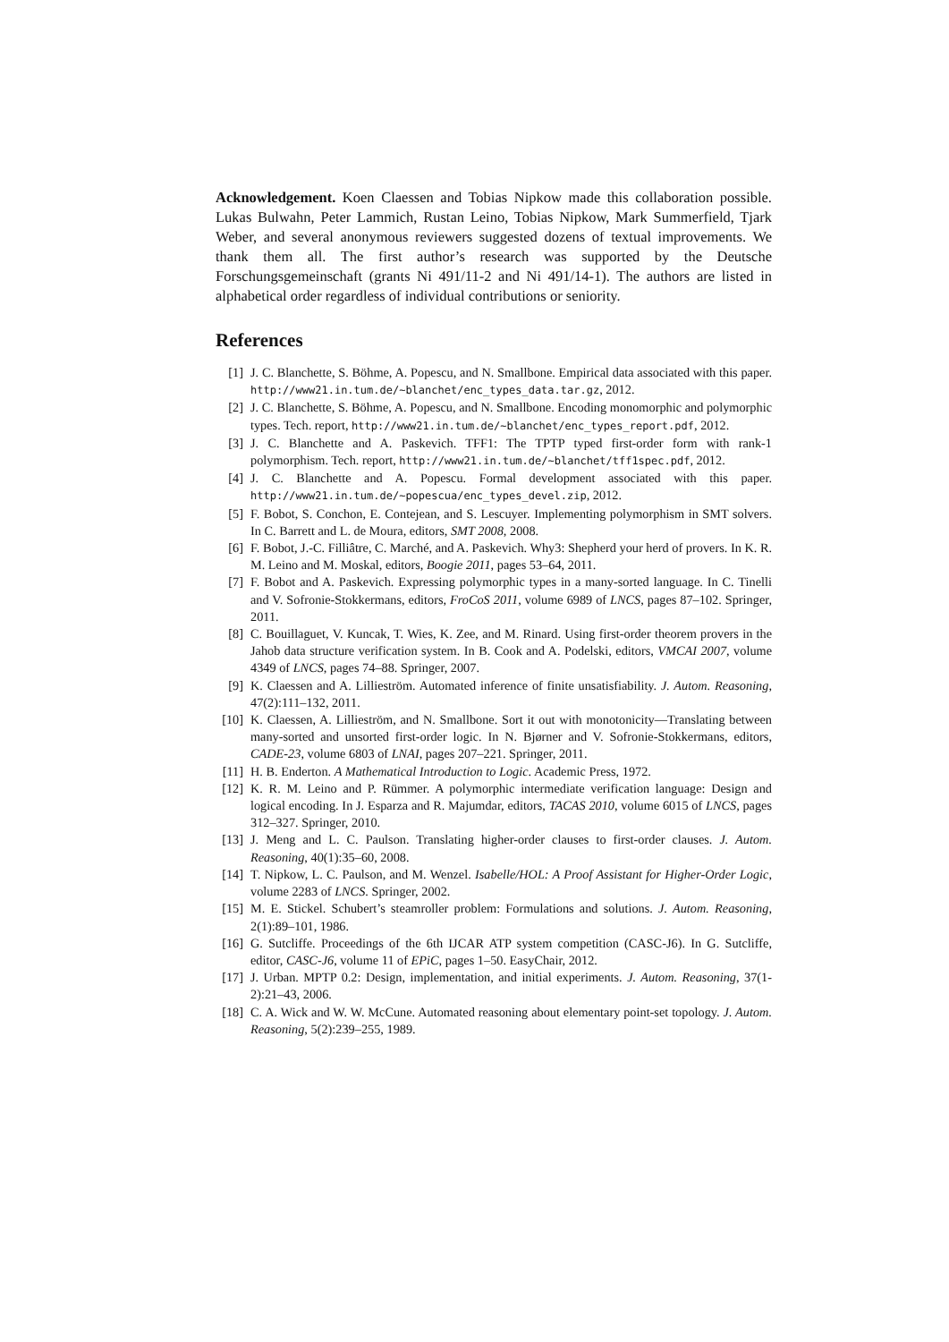Acknowledgement. Koen Claessen and Tobias Nipkow made this collaboration possible. Lukas Bulwahn, Peter Lammich, Rustan Leino, Tobias Nipkow, Mark Summerfield, Tjark Weber, and several anonymous reviewers suggested dozens of textual improvements. We thank them all. The first author’s research was supported by the Deutsche Forschungsgemeinschaft (grants Ni 491/11-2 and Ni 491/14-1). The authors are listed in alphabetical order regardless of individual contributions or seniority.
References
[1] J. C. Blanchette, S. Böhme, A. Popescu, and N. Smallbone. Empirical data associated with this paper. http://www21.in.tum.de/~blanchet/enc_types_data.tar.gz, 2012.
[2] J. C. Blanchette, S. Böhme, A. Popescu, and N. Smallbone. Encoding monomorphic and polymorphic types. Tech. report, http://www21.in.tum.de/~blanchet/enc_types_report.pdf, 2012.
[3] J. C. Blanchette and A. Paskevich. TFF1: The TPTP typed first-order form with rank-1 polymorphism. Tech. report, http://www21.in.tum.de/~blanchet/tff1spec.pdf, 2012.
[4] J. C. Blanchette and A. Popescu. Formal development associated with this paper. http://www21.in.tum.de/~popescua/enc_types_devel.zip, 2012.
[5] F. Bobot, S. Conchon, E. Contejean, and S. Lescuyer. Implementing polymorphism in SMT solvers. In C. Barrett and L. de Moura, editors, SMT 2008, 2008.
[6] F. Bobot, J.-C. Filliâtre, C. Marché, and A. Paskevich. Why3: Shepherd your herd of provers. In K. R. M. Leino and M. Moskal, editors, Boogie 2011, pages 53–64, 2011.
[7] F. Bobot and A. Paskevich. Expressing polymorphic types in a many-sorted language. In C. Tinelli and V. Sofronie-Stokkermans, editors, FroCoS 2011, volume 6989 of LNCS, pages 87–102. Springer, 2011.
[8] C. Bouillaguet, V. Kuncak, T. Wies, K. Zee, and M. Rinard. Using first-order theorem provers in the Jahob data structure verification system. In B. Cook and A. Podelski, editors, VMCAI 2007, volume 4349 of LNCS, pages 74–88. Springer, 2007.
[9] K. Claessen and A. Lillieström. Automated inference of finite unsatisfiability. J. Autom. Reasoning, 47(2):111–132, 2011.
[10] K. Claessen, A. Lillieström, and N. Smallbone. Sort it out with monotonicity—Translating between many-sorted and unsorted first-order logic. In N. Bjørner and V. Sofronie-Stokkermans, editors, CADE-23, volume 6803 of LNAI, pages 207–221. Springer, 2011.
[11] H. B. Enderton. A Mathematical Introduction to Logic. Academic Press, 1972.
[12] K. R. M. Leino and P. Rümmer. A polymorphic intermediate verification language: Design and logical encoding. In J. Esparza and R. Majumdar, editors, TACAS 2010, volume 6015 of LNCS, pages 312–327. Springer, 2010.
[13] J. Meng and L. C. Paulson. Translating higher-order clauses to first-order clauses. J. Autom. Reasoning, 40(1):35–60, 2008.
[14] T. Nipkow, L. C. Paulson, and M. Wenzel. Isabelle/HOL: A Proof Assistant for Higher-Order Logic, volume 2283 of LNCS. Springer, 2002.
[15] M. E. Stickel. Schubert’s steamroller problem: Formulations and solutions. J. Autom. Reasoning, 2(1):89–101, 1986.
[16] G. Sutcliffe. Proceedings of the 6th IJCAR ATP system competition (CASC-J6). In G. Sutcliffe, editor, CASC-J6, volume 11 of EPiC, pages 1–50. EasyChair, 2012.
[17] J. Urban. MPTP 0.2: Design, implementation, and initial experiments. J. Autom. Reasoning, 37(1-2):21–43, 2006.
[18] C. A. Wick and W. W. McCune. Automated reasoning about elementary point-set topology. J. Autom. Reasoning, 5(2):239–255, 1989.